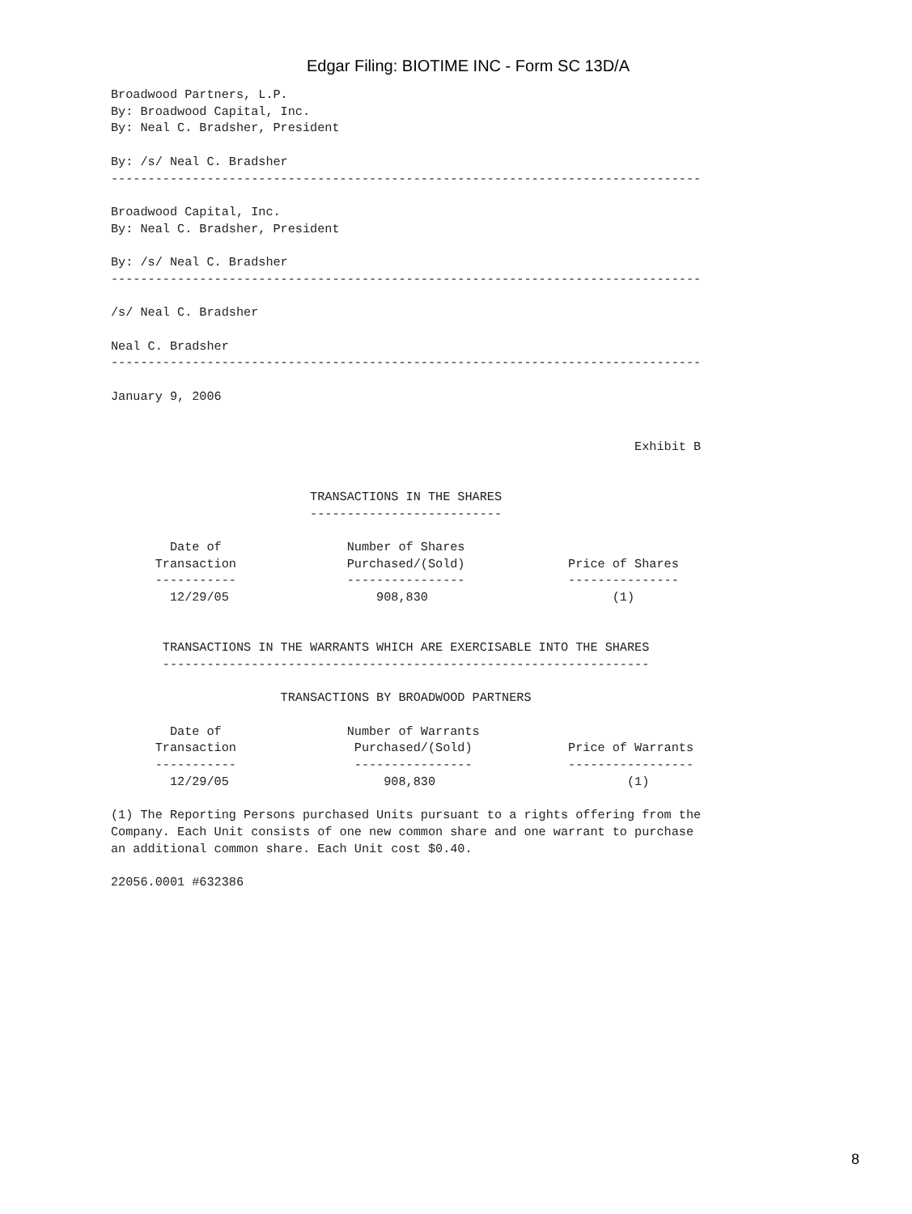Edgar Filing: BIOTIME INC - Form SC 13D/A
Broadwood Partners, L.P.
By: Broadwood Capital, Inc.
By: Neal C. Bradsher, President

By: /s/ Neal C. Bradsher
--------------------------------------------------------------------------------

Broadwood Capital, Inc.
By: Neal C. Bradsher, President

By: /s/ Neal C. Bradsher
--------------------------------------------------------------------------------

/s/ Neal C. Bradsher

Neal C. Bradsher
--------------------------------------------------------------------------------

January 9, 2006


                                                                       Exhibit B


                           TRANSACTIONS IN THE SHARES
                           --------------------------

        Date of                 Number of Shares
      Transaction               Purchased/(Sold)              Price of Shares
      -----------               ----------------              ---------------
        12/29/05                    908,830                         (1)


       TRANSACTIONS IN THE WARRANTS WHICH ARE EXERCISABLE INTO THE SHARES
       ------------------------------------------------------------------

                       TRANSACTIONS BY BROADWOOD PARTNERS

        Date of                 Number of Warrants
      Transaction                Purchased/(Sold)             Price of Warrants
      -----------                ----------------             -----------------
        12/29/05                     908,830                          (1)

(1) The Reporting Persons purchased Units pursuant to a rights offering from the
Company. Each Unit consists of one new common share and one warrant to purchase
an additional common share. Each Unit cost $0.40.

22056.0001 #632386
8